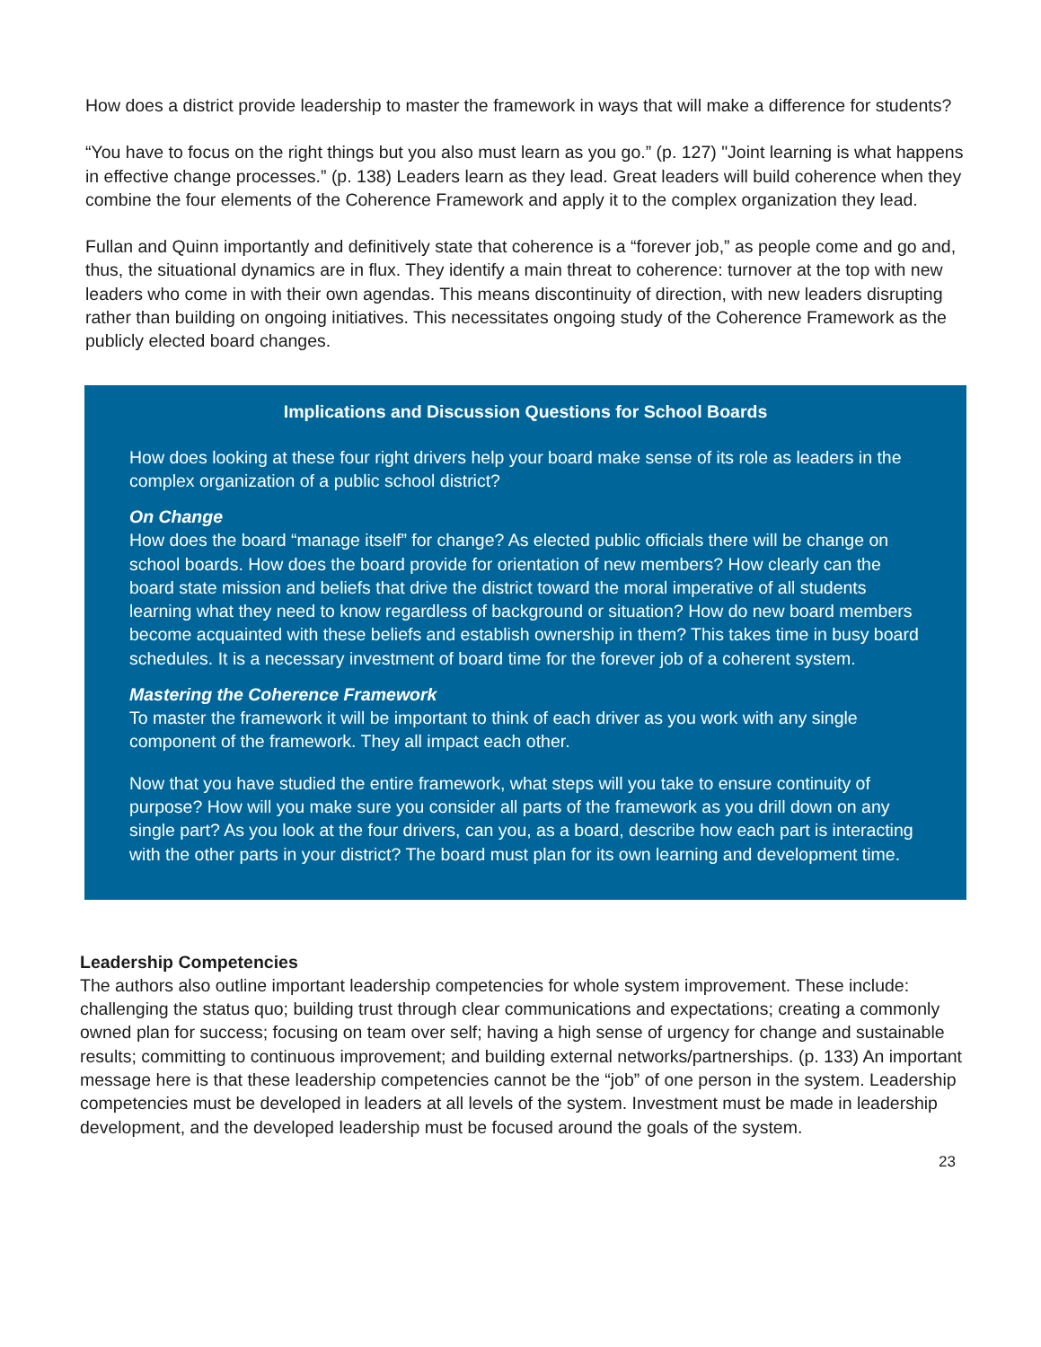How does a district provide leadership to master the framework in ways that will make a difference for students?
“You have to focus on the right things but you also must learn as you go.” (p. 127) "Joint learning is what happens in effective change processes.” (p. 138) Leaders learn as they lead. Great leaders will build coherence when they combine the four elements of the Coherence Framework and apply it to the complex organization they lead.
Fullan and Quinn importantly and definitively state that coherence is a “forever job,” as people come and go and, thus, the situational dynamics are in flux. They identify a main threat to coherence: turnover at the top with new leaders who come in with their own agendas. This means discontinuity of direction, with new leaders disrupting rather than building on ongoing initiatives. This necessitates ongoing study of the Coherence Framework as the publicly elected board changes.
Implications and Discussion Questions for School Boards
How does looking at these four right drivers help your board make sense of its role as leaders in the complex organization of a public school district?
On Change
How does the board “manage itself” for change? As elected public officials there will be change on school boards. How does the board provide for orientation of new members? How clearly can the board state mission and beliefs that drive the district toward the moral imperative of all students learning what they need to know regardless of background or situation? How do new board members become acquainted with these beliefs and establish ownership in them? This takes time in busy board schedules. It is a necessary investment of board time for the forever job of a coherent system.
Mastering the Coherence Framework
To master the framework it will be important to think of each driver as you work with any single component of the framework. They all impact each other.
Now that you have studied the entire framework, what steps will you take to ensure continuity of purpose? How will you make sure you consider all parts of the framework as you drill down on any single part? As you look at the four drivers, can you, as a board, describe how each part is interacting with the other parts in your district? The board must plan for its own learning and development time.
Leadership Competencies
The authors also outline important leadership competencies for whole system improvement. These include: challenging the status quo; building trust through clear communications and expectations; creating a commonly owned plan for success; focusing on team over self; having a high sense of urgency for change and sustainable results; committing to continuous improvement; and building external networks/partnerships. (p. 133) An important message here is that these leadership competencies cannot be the “job” of one person in the system. Leadership competencies must be developed in leaders at all levels of the system. Investment must be made in leadership development, and the developed leadership must be focused around the goals of the system.
23